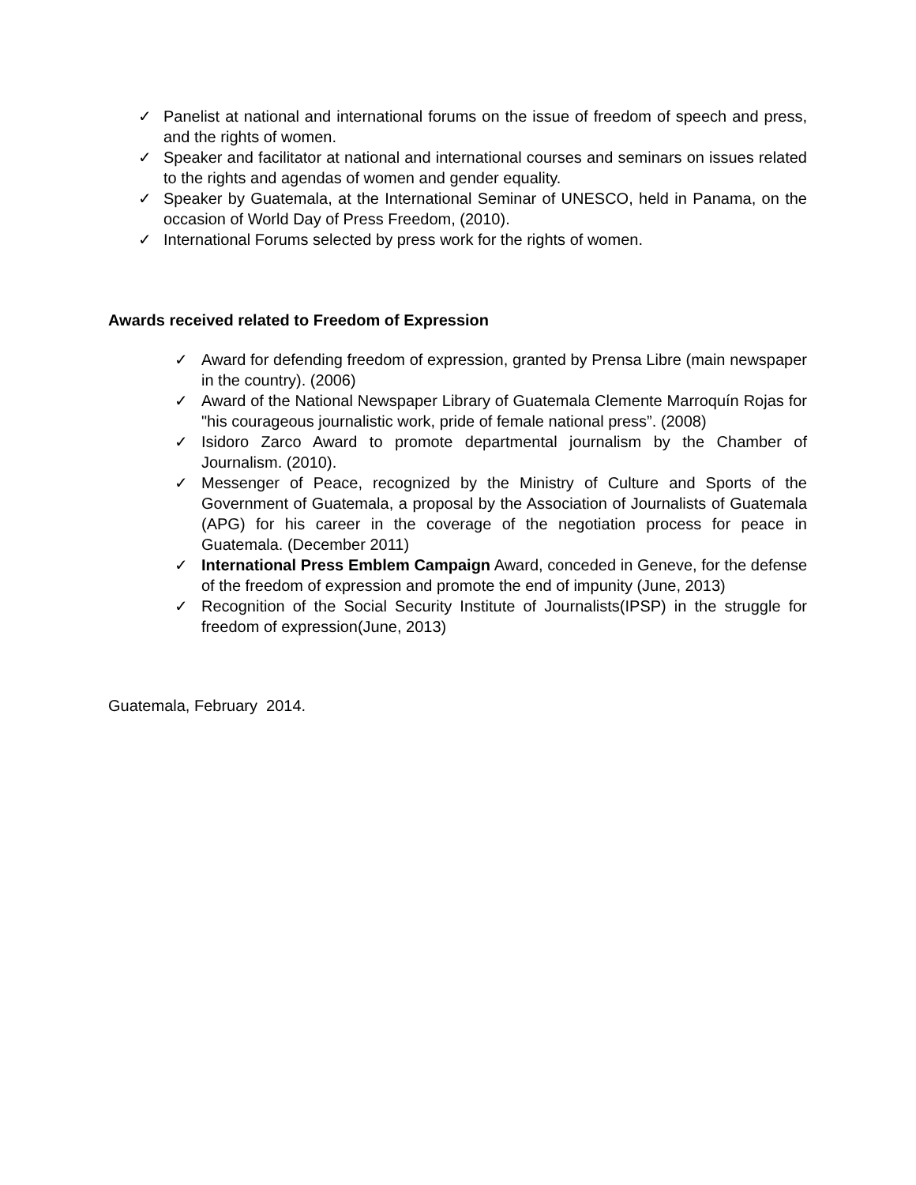✓ Panelist at national and international forums on the issue of freedom of speech and press, and the rights of women.
✓ Speaker and facilitator at national and international courses and seminars on issues related to the rights and agendas of women and gender equality.
✓ Speaker by Guatemala, at the International Seminar of UNESCO, held in Panama, on the occasion of World Day of Press Freedom, (2010).
✓ International Forums selected by press work for the rights of women.
Awards received related to Freedom of Expression
✓ Award for defending freedom of expression, granted by Prensa Libre (main newspaper in the country). (2006)
✓ Award of the National Newspaper Library of Guatemala Clemente Marroquín Rojas for "his courageous journalistic work, pride of female national press”. (2008)
✓ Isidoro Zarco Award to promote departmental journalism by the Chamber of Journalism. (2010).
✓ Messenger of Peace, recognized by the Ministry of Culture and Sports of the Government of Guatemala, a proposal by the Association of Journalists of Guatemala (APG) for his career in the coverage of the negotiation process for peace in Guatemala. (December 2011)
✓ International Press Emblem Campaign Award, conceded in Geneve, for the defense of the freedom of expression and promote the end of impunity (June, 2013)
✓ Recognition of the Social Security Institute of Journalists(IPSP) in the struggle for freedom of expression(June, 2013)
Guatemala, February 2014.